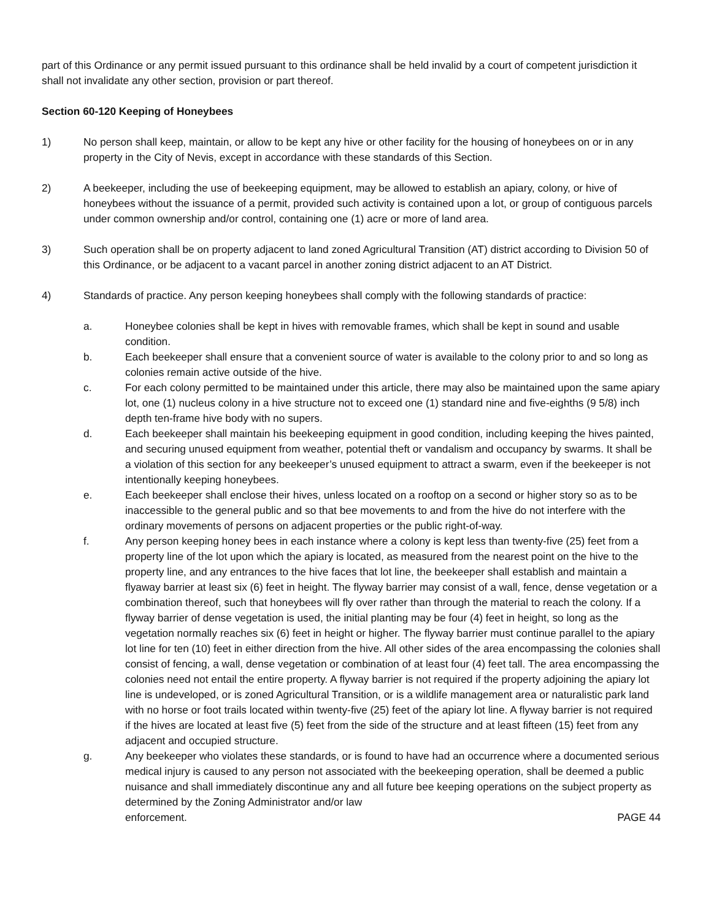part of this Ordinance or any permit issued pursuant to this ordinance shall be held invalid by a court of competent jurisdiction it shall not invalidate any other section, provision or part thereof.
Section 60-120 Keeping of Honeybees
1) No person shall keep, maintain, or allow to be kept any hive or other facility for the housing of honeybees on or in any property in the City of Nevis, except in accordance with these standards of this Section.
2) A beekeeper, including the use of beekeeping equipment, may be allowed to establish an apiary, colony, or hive of honeybees without the issuance of a permit, provided such activity is contained upon a lot, or group of contiguous parcels under common ownership and/or control, containing one (1) acre or more of land area.
3) Such operation shall be on property adjacent to land zoned Agricultural Transition (AT) district according to Division 50 of this Ordinance, or be adjacent to a vacant parcel in another zoning district adjacent to an AT District.
4) Standards of practice. Any person keeping honeybees shall comply with the following standards of practice:
a. Honeybee colonies shall be kept in hives with removable frames, which shall be kept in sound and usable condition.
b. Each beekeeper shall ensure that a convenient source of water is available to the colony prior to and so long as colonies remain active outside of the hive.
c. For each colony permitted to be maintained under this article, there may also be maintained upon the same apiary lot, one (1) nucleus colony in a hive structure not to exceed one (1) standard nine and five-eighths (9 5/8) inch depth ten-frame hive body with no supers.
d. Each beekeeper shall maintain his beekeeping equipment in good condition, including keeping the hives painted, and securing unused equipment from weather, potential theft or vandalism and occupancy by swarms. It shall be a violation of this section for any beekeeper’s unused equipment to attract a swarm, even if the beekeeper is not intentionally keeping honeybees.
e. Each beekeeper shall enclose their hives, unless located on a rooftop on a second or higher story so as to be inaccessible to the general public and so that bee movements to and from the hive do not interfere with the ordinary movements of persons on adjacent properties or the public right-of-way.
f. Any person keeping honey bees in each instance where a colony is kept less than twenty-five (25) feet from a property line of the lot upon which the apiary is located, as measured from the nearest point on the hive to the property line, and any entrances to the hive faces that lot line, the beekeeper shall establish and maintain a flyaway barrier at least six (6) feet in height. The flyway barrier may consist of a wall, fence, dense vegetation or a combination thereof, such that honeybees will fly over rather than through the material to reach the colony. If a flyway barrier of dense vegetation is used, the initial planting may be four (4) feet in height, so long as the vegetation normally reaches six (6) feet in height or higher. The flyway barrier must continue parallel to the apiary lot line for ten (10) feet in either direction from the hive. All other sides of the area encompassing the colonies shall consist of fencing, a wall, dense vegetation or combination of at least four (4) feet tall. The area encompassing the colonies need not entail the entire property. A flyway barrier is not required if the property adjoining the apiary lot line is undeveloped, or is zoned Agricultural Transition, or is a wildlife management area or naturalistic park land with no horse or foot trails located within twenty-five (25) feet of the apiary lot line. A flyway barrier is not required if the hives are located at least five (5) feet from the side of the structure and at least fifteen (15) feet from any adjacent and occupied structure.
g. Any beekeeper who violates these standards, or is found to have had an occurrence where a documented serious medical injury is caused to any person not associated with the beekeeping operation, shall be deemed a public nuisance and shall immediately discontinue any and all future bee keeping operations on the subject property as determined by the Zoning Administrator and/or law
enforcement. PAGE 44